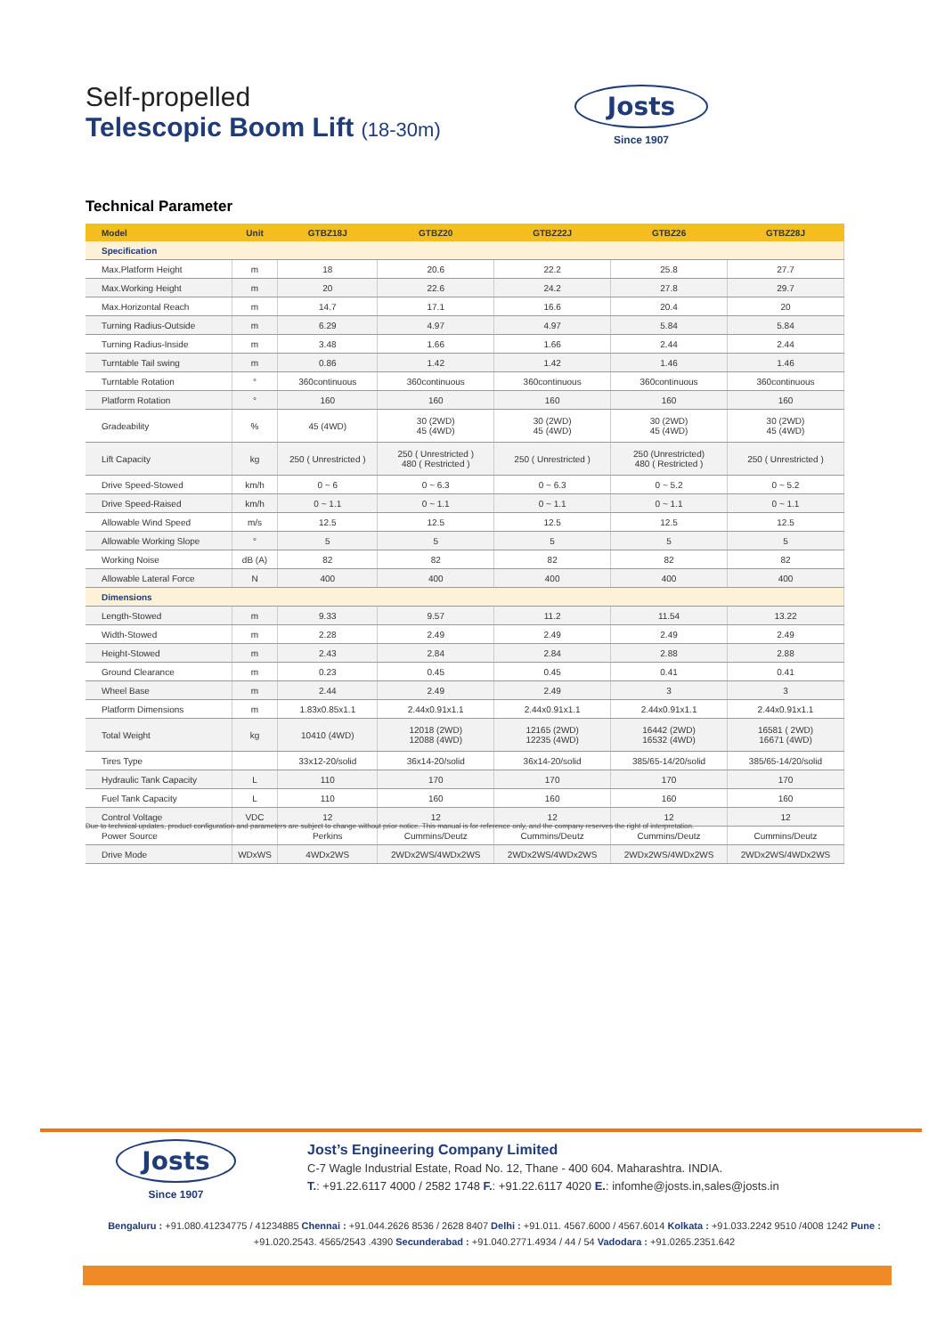Self-propelled
Telescopic Boom Lift (18-30m)
Josts
Since 1907
Technical Parameter
| Model | Unit | GTBZ18J | GTBZ20 | GTBZ22J | GTBZ26 | GTBZ28J |
| --- | --- | --- | --- | --- | --- | --- |
| Specification | | | | | | |
| Max.Platform Height | m | 18 | 20.6 | 22.2 | 25.8 | 27.7 |
| Max.Working Height | m | 20 | 22.6 | 24.2 | 27.8 | 29.7 |
| Max.Horizontal Reach | m | 14.7 | 17.1 | 16.6 | 20.4 | 20 |
| Turning Radius-Outside | m | 6.29 | 4.97 | 4.97 | 5.84 | 5.84 |
| Turning Radius-Inside | m | 3.48 | 1.66 | 1.66 | 2.44 | 2.44 |
| Turntable Tail swing | m | 0.86 | 1.42 | 1.42 | 1.46 | 1.46 |
| Turntable Rotation | ° | 360continuous | 360continuous | 360continuous | 360continuous | 360continuous |
| Platform Rotation | ° | 160 | 160 | 160 | 160 | 160 |
| Gradeability | % | 45 (4WD) | 30 (2WD) 45 (4WD) | 30 (2WD) 45 (4WD) | 30 (2WD) 45 (4WD) | 30 (2WD) 45 (4WD) |
| Lift Capacity | kg | 250 ( Unrestricted ) | 250 ( Unrestricted ) 480 ( Restricted ) | 250 ( Unrestricted ) | 250 (Unrestricted) 480 ( Restricted ) | 250 ( Unrestricted ) |
| Drive Speed-Stowed | km/h | 0 ~ 6 | 0 ~ 6.3 | 0 ~ 6.3 | 0 ~ 5.2 | 0 ~ 5.2 |
| Drive Speed-Raised | km/h | 0 ~ 1.1 | 0 ~ 1.1 | 0 ~ 1.1 | 0 ~ 1.1 | 0 ~ 1.1 |
| Allowable Wind Speed | m/s | 12.5 | 12.5 | 12.5 | 12.5 | 12.5 |
| Allowable Working Slope | ° | 5 | 5 | 5 | 5 | 5 |
| Working Noise | dB (A) | 82 | 82 | 82 | 82 | 82 |
| Allowable Lateral Force | N | 400 | 400 | 400 | 400 | 400 |
| Dimensions | | | | | | |
| Length-Stowed | m | 9.33 | 9.57 | 11.2 | 11.54 | 13.22 |
| Width-Stowed | m | 2.28 | 2.49 | 2.49 | 2.49 | 2.49 |
| Height-Stowed | m | 2.43 | 2.84 | 2.84 | 2.88 | 2.88 |
| Ground Clearance | m | 0.23 | 0.45 | 0.45 | 0.41 | 0.41 |
| Wheel Base | m | 2.44 | 2.49 | 2.49 | 3 | 3 |
| Platform Dimensions | m | 1.83x0.85x1.1 | 2.44x0.91x1.1 | 2.44x0.91x1.1 | 2.44x0.91x1.1 | 2.44x0.91x1.1 |
| Total Weight | kg | 10410 (4WD) | 12018 (2WD) 12088 (4WD) | 12165 (2WD) 12235 (4WD) | 16442 (2WD) 16532 (4WD) | 16581 ( 2WD) 16671 (4WD) |
| Tires Type | | 33x12-20/solid | 36x14-20/solid | 36x14-20/solid | 385/65-14/20/solid | 385/65-14/20/solid |
| Hydraulic Tank Capacity | L | 110 | 170 | 170 | 170 | 170 |
| Fuel Tank Capacity | L | 110 | 160 | 160 | 160 | 160 |
| Control Voltage | VDC | 12 | 12 | 12 | 12 | 12 |
| Power Source | | Perkins | Cummins/Deutz | Cummins/Deutz | Cummins/Deutz | Cummins/Deutz |
| Drive Mode | WDxWS | 4WDx2WS | 2WDx2WS/4WDx2WS | 2WDx2WS/4WDx2WS | 2WDx2WS/4WDx2WS | 2WDx2WS/4WDx2WS |
Due to technical updates, product configuration and parameters are subject to change without prior notice. This manual is for reference only, and the company reserves the right of interpretation.
Josts
Since 1907
Jost’s Engineering Company Limited
C-7 Wagle Industrial Estate, Road No. 12, Thane - 400 604. Maharashtra. INDIA.
T.: +91.22.6117 4000 / 2582 1748 F.: +91.22.6117 4020 E.: infomhe@josts.in,sales@josts.in
Bengaluru : +91.080.41234775 / 41234885 Chennai : +91.044.2626 8536 / 2628 8407 Delhi : +91.011. 4567.6000 / 4567.6014 Kolkata : +91.033.2242 9510 /4008 1242 Pune : +91.020.2543. 4565/2543 .4390 Secunderabad : +91.040.2771.4934 / 44 / 54 Vadodara : +91.0265.2351.642